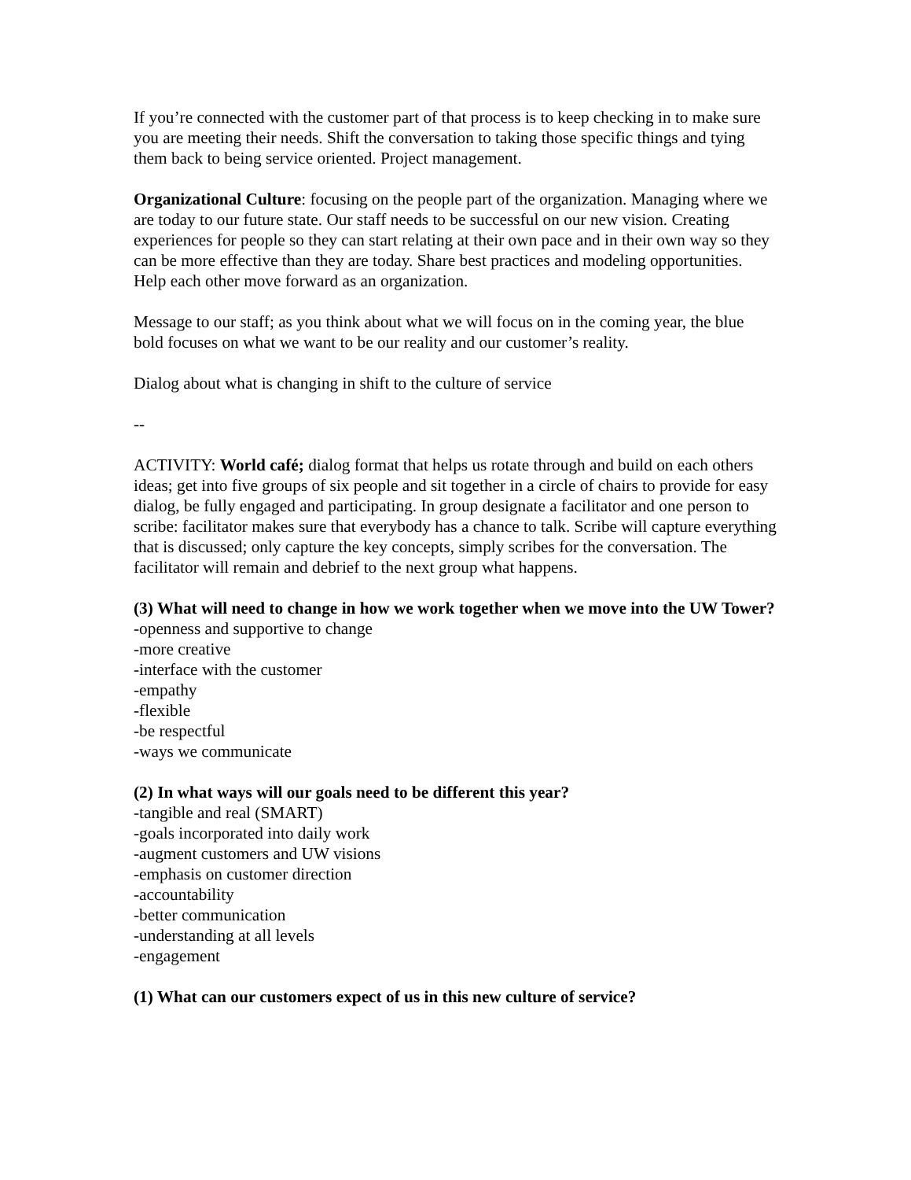If you’re connected with the customer part of that process is to keep checking in to make sure you are meeting their needs. Shift the conversation to taking those specific things and tying them back to being service oriented. Project management.
Organizational Culture: focusing on the people part of the organization. Managing where we are today to our future state. Our staff needs to be successful on our new vision. Creating experiences for people so they can start relating at their own pace and in their own way so they can be more effective than they are today. Share best practices and modeling opportunities. Help each other move forward as an organization.
Message to our staff; as you think about what we will focus on in the coming year, the blue bold focuses on what we want to be our reality and our customer’s reality.
Dialog about what is changing in shift to the culture of service
--
ACTIVITY: World café; dialog format that helps us rotate through and build on each others ideas; get into five groups of six people and sit together in a circle of chairs to provide for easy dialog, be fully engaged and participating. In group designate a facilitator and one person to scribe: facilitator makes sure that everybody has a chance to talk. Scribe will capture everything that is discussed; only capture the key concepts, simply scribes for the conversation. The facilitator will remain and debrief to the next group what happens.
(3) What will need to change in how we work together when we move into the UW Tower?
-openness and supportive to change
-more creative
-interface with the customer
-empathy
-flexible
-be respectful
-ways we communicate
(2) In what ways will our goals need to be different this year?
-tangible and real (SMART)
-goals incorporated into daily work
-augment customers and UW visions
-emphasis on customer direction
-accountability
-better communication
-understanding at all levels
-engagement
(1) What can our customers expect of us in this new culture of service?